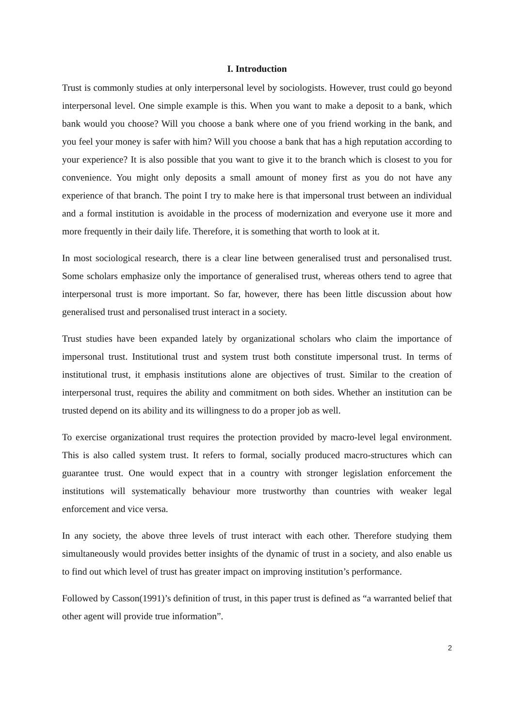I. Introduction
Trust is commonly studies at only interpersonal level by sociologists. However, trust could go beyond interpersonal level. One simple example is this. When you want to make a deposit to a bank, which bank would you choose? Will you choose a bank where one of you friend working in the bank, and you feel your money is safer with him? Will you choose a bank that has a high reputation according to your experience? It is also possible that you want to give it to the branch which is closest to you for convenience. You might only deposits a small amount of money first as you do not have any experience of that branch. The point I try to make here is that impersonal trust between an individual and a formal institution is avoidable in the process of modernization and everyone use it more and more frequently in their daily life. Therefore, it is something that worth to look at it.
In most sociological research, there is a clear line between generalised trust and personalised trust. Some scholars emphasize only the importance of generalised trust, whereas others tend to agree that interpersonal trust is more important. So far, however, there has been little discussion about how generalised trust and personalised trust interact in a society.
Trust studies have been expanded lately by organizational scholars who claim the importance of impersonal trust. Institutional trust and system trust both constitute impersonal trust. In terms of institutional trust, it emphasis institutions alone are objectives of trust. Similar to the creation of interpersonal trust, requires the ability and commitment on both sides. Whether an institution can be trusted depend on its ability and its willingness to do a proper job as well.
To exercise organizational trust requires the protection provided by macro-level legal environment. This is also called system trust. It refers to formal, socially produced macro-structures which can guarantee trust. One would expect that in a country with stronger legislation enforcement the institutions will systematically behaviour more trustworthy than countries with weaker legal enforcement and vice versa.
In any society, the above three levels of trust interact with each other. Therefore studying them simultaneously would provides better insights of the dynamic of trust in a society, and also enable us to find out which level of trust has greater impact on improving institution’s performance.
Followed by Casson(1991)’s definition of trust, in this paper trust is defined as “a warranted belief that other agent will provide true information”.
2